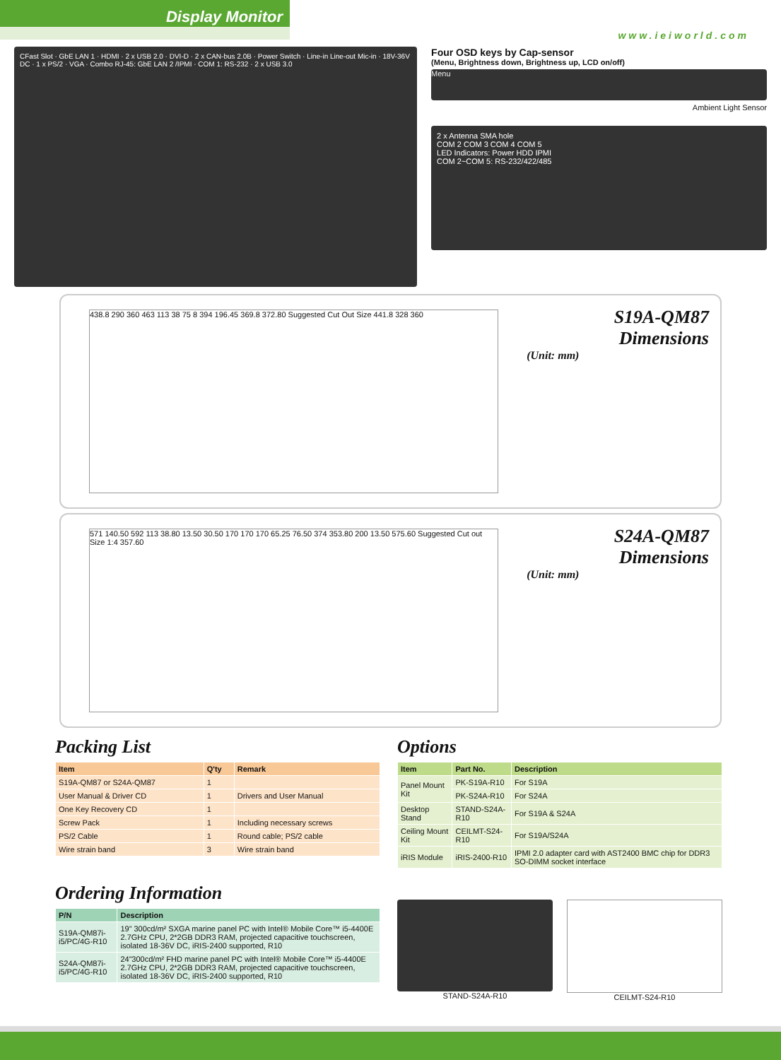Display Monitor
www.ieiworld.com
CFast Slot · GbE LAN 1 · HDMI · 2 x USB 2.0 · DVI-D · 2 x CAN-bus 2.0B · Power Switch · Line-in Line-out Mic-in · 18V-36V DC · 1 x PS/2 · VGA · Combo RJ-45: GbE LAN 2 /IPMI · COM 1: RS-232 · 2 x USB 3.0
Four OSD keys by Cap-sensor
(Menu, Brightness down, Brightness up, LCD on/off)
Menu
Ambient Light Sensor
2 x Antenna SMA hole
COM 2 COM 3 COM 4 COM 5
LED Indicators: Power HDD IPMI
COM 2~COM 5: RS-232/422/485
438.8 290 360 463 113 38 75 8 394 196.45 369.8 372.80 Suggested Cut Out Size 441.8 328 360
S19A-QM87 Dimensions
(Unit: mm)
571 140.50 592 113 38.80 13.50 30.50 170 170 170 65.25 76.50 374 353.80 200 13.50 575.60 Suggested Cut out Size 1:4 357.60
S24A-QM87 Dimensions
(Unit: mm)
Packing List
| Item | Q'ty | Remark |
| --- | --- | --- |
| S19A-QM87 or S24A-QM87 | 1 | |
| User Manual & Driver CD | 1 | Drivers and User Manual |
| One Key Recovery CD | 1 | |
| Screw Pack | 1 | Including necessary screws |
| PS/2 Cable | 1 | Round cable; PS/2 cable |
| Wire strain band | 3 | Wire strain band |
Options
| Item | Part No. | Description |
| --- | --- | --- |
| Panel Mount Kit | PK-S19A-R10 | For S19A |
| | PK-S24A-R10 | For S24A |
| Desktop Stand | STAND-S24A-R10 | For S19A & S24A |
| Ceiling Mount Kit | CEILMT-S24-R10 | For S19A/S24A |
| iRIS Module | iRIS-2400-R10 | IPMI 2.0 adapter card with AST2400 BMC chip for DDR3 SO-DIMM socket interface |
Ordering Information
| P/N | Description |
| --- | --- |
| S19A-QM87i-i5/PC/4G-R10 | 19” 300cd/m² SXGA marine panel PC with Intel® Mobile Core™ i5-4400E 2.7GHz CPU, 2*2GB DDR3 RAM, projected capacitive touchscreen, isolated 18-36V DC, iRIS-2400 supported, R10 |
| S24A-QM87i-i5/PC/4G-R10 | 24”300cd/m² FHD marine panel PC with Intel® Mobile Core™ i5-4400E 2.7GHz CPU, 2*2GB DDR3 RAM, projected capacitive touchscreen, isolated 18-36V DC, iRIS-2400 supported, R10 |
STAND-S24A-R10 CEILMT-S24-R10